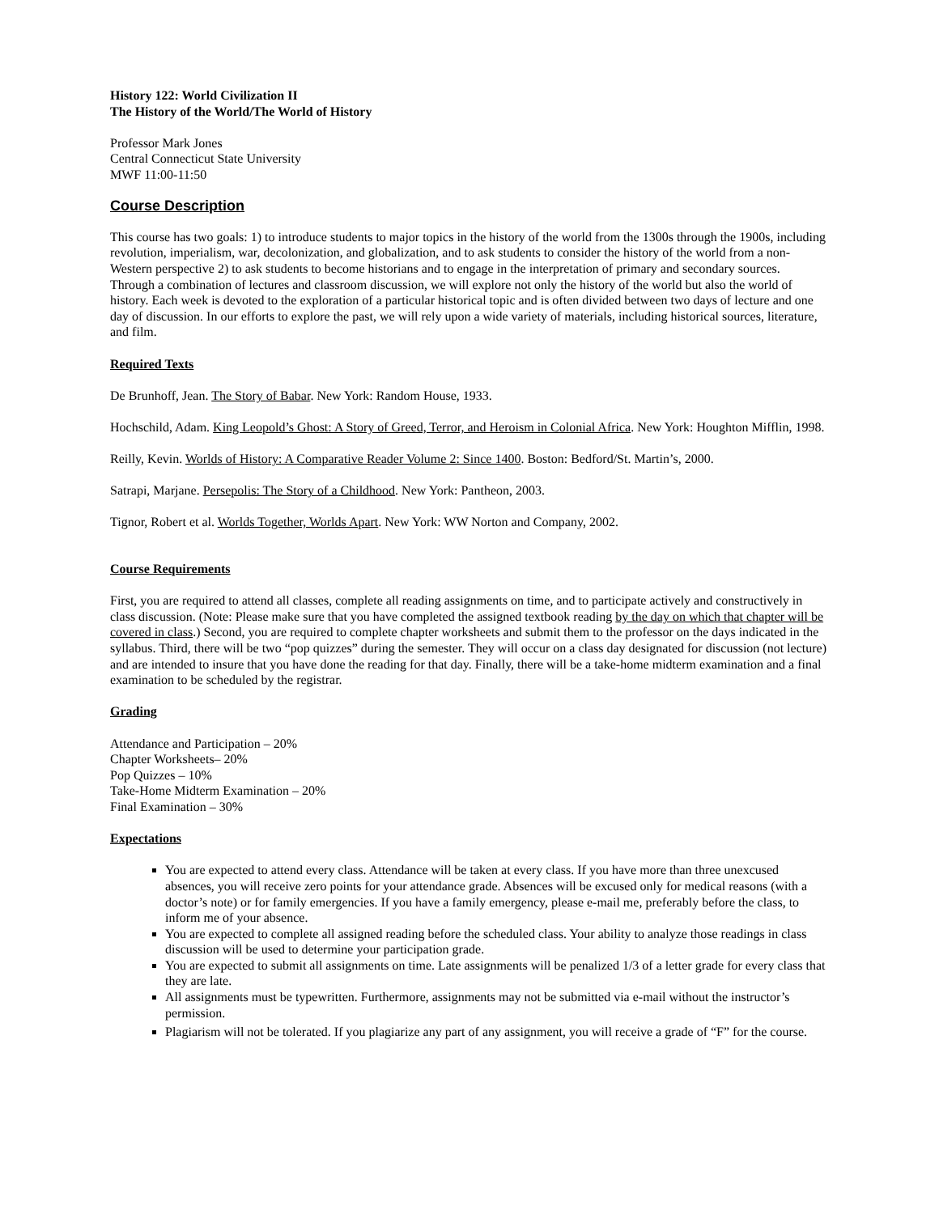History 122: World Civilization II
The History of the World/The World of History
Professor Mark Jones
Central Connecticut State University
MWF 11:00-11:50
Course Description
This course has two goals: 1) to introduce students to major topics in the history of the world from the 1300s through the 1900s, including revolution, imperialism, war, decolonization, and globalization, and to ask students to consider the history of the world from a non-Western perspective 2) to ask students to become historians and to engage in the interpretation of primary and secondary sources. Through a combination of lectures and classroom discussion, we will explore not only the history of the world but also the world of history. Each week is devoted to the exploration of a particular historical topic and is often divided between two days of lecture and one day of discussion. In our efforts to explore the past, we will rely upon a wide variety of materials, including historical sources, literature, and film.
Required Texts
De Brunhoff, Jean. The Story of Babar. New York: Random House, 1933.
Hochschild, Adam. King Leopold’s Ghost: A Story of Greed, Terror, and Heroism in Colonial Africa. New York: Houghton Mifflin, 1998.
Reilly, Kevin. Worlds of History: A Comparative Reader Volume 2: Since 1400. Boston: Bedford/St. Martin’s, 2000.
Satrapi, Marjane. Persepolis: The Story of a Childhood. New York: Pantheon, 2003.
Tignor, Robert et al. Worlds Together, Worlds Apart. New York: WW Norton and Company, 2002.
Course Requirements
First, you are required to attend all classes, complete all reading assignments on time, and to participate actively and constructively in class discussion. (Note: Please make sure that you have completed the assigned textbook reading by the day on which that chapter will be covered in class.) Second, you are required to complete chapter worksheets and submit them to the professor on the days indicated in the syllabus. Third, there will be two “pop quizzes” during the semester. They will occur on a class day designated for discussion (not lecture) and are intended to insure that you have done the reading for that day. Finally, there will be a take-home midterm examination and a final examination to be scheduled by the registrar.
Grading
Attendance and Participation – 20%
Chapter Worksheets– 20%
Pop Quizzes – 10%
Take-Home Midterm Examination – 20%
Final Examination – 30%
Expectations
You are expected to attend every class. Attendance will be taken at every class. If you have more than three unexcused absences, you will receive zero points for your attendance grade. Absences will be excused only for medical reasons (with a doctor’s note) or for family emergencies. If you have a family emergency, please e-mail me, preferably before the class, to inform me of your absence.
You are expected to complete all assigned reading before the scheduled class. Your ability to analyze those readings in class discussion will be used to determine your participation grade.
You are expected to submit all assignments on time. Late assignments will be penalized 1/3 of a letter grade for every class that they are late.
All assignments must be typewritten. Furthermore, assignments may not be submitted via e-mail without the instructor’s permission.
Plagiarism will not be tolerated. If you plagiarize any part of any assignment, you will receive a grade of “F” for the course.